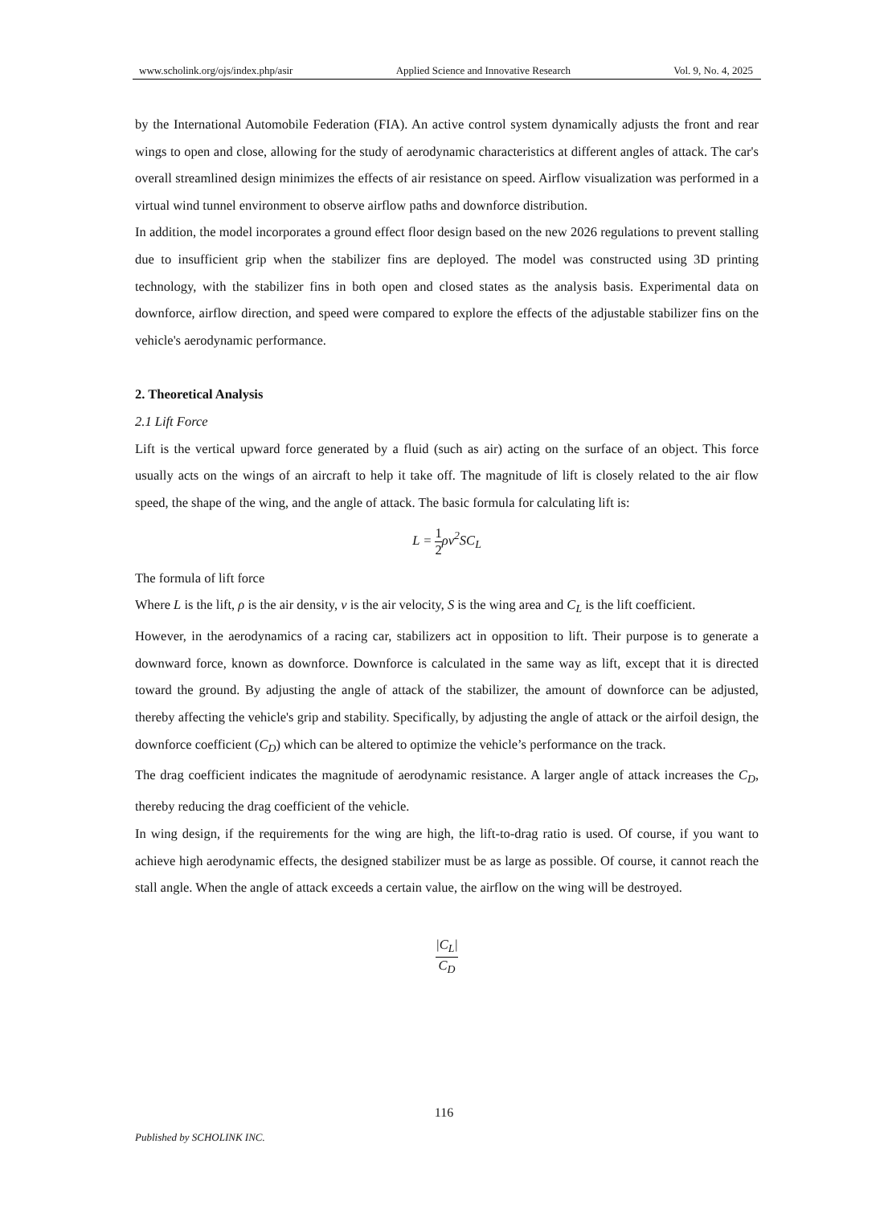www.scholink.org/ojs/index.php/asir Applied Science and Innovative Research Vol. 9, No. 4, 2025
by the International Automobile Federation (FIA). An active control system dynamically adjusts the front and rear wings to open and close, allowing for the study of aerodynamic characteristics at different angles of attack. The car's overall streamlined design minimizes the effects of air resistance on speed. Airflow visualization was performed in a virtual wind tunnel environment to observe airflow paths and downforce distribution.
In addition, the model incorporates a ground effect floor design based on the new 2026 regulations to prevent stalling due to insufficient grip when the stabilizer fins are deployed. The model was constructed using 3D printing technology, with the stabilizer fins in both open and closed states as the analysis basis. Experimental data on downforce, airflow direction, and speed were compared to explore the effects of the adjustable stabilizer fins on the vehicle's aerodynamic performance.
2. Theoretical Analysis
2.1 Lift Force
Lift is the vertical upward force generated by a fluid (such as air) acting on the surface of an object. This force usually acts on the wings of an aircraft to help it take off. The magnitude of lift is closely related to the air flow speed, the shape of the wing, and the angle of attack. The basic formula for calculating lift is:
L = 1 2ρv<sup>2</sup>SC<sub>L</sub>
The formula of lift force
Where L is the lift, ρ is the air density, v is the air velocity, S is the wing area and C<sub>L</sub> is the lift coefficient.
However, in the aerodynamics of a racing car, stabilizers act in opposition to lift. Their purpose is to generate a downward force, known as downforce. Downforce is calculated in the same way as lift, except that it is directed toward the ground. By adjusting the angle of attack of the stabilizer, the amount of downforce can be adjusted, thereby affecting the vehicle's grip and stability. Specifically, by adjusting the angle of attack or the airfoil design, the downforce coefficient (C<sub>D</sub>) which can be altered to optimize the vehicle’s performance on the track.
The drag coefficient indicates the magnitude of aerodynamic resistance. A larger angle of attack increases the C<sub>D</sub>, thereby reducing the drag coefficient of the vehicle.
In wing design, if the requirements for the wing are high, the lift-to-drag ratio is used. Of course, if you want to achieve high aerodynamic effects, the designed stabilizer must be as large as possible. Of course, it cannot reach the stall angle. When the angle of attack exceeds a certain value, the airflow on the wing will be destroyed.
|C<sub>L</sub>| C<sub>D</sub>
116
Published by SCHOLINK INC.